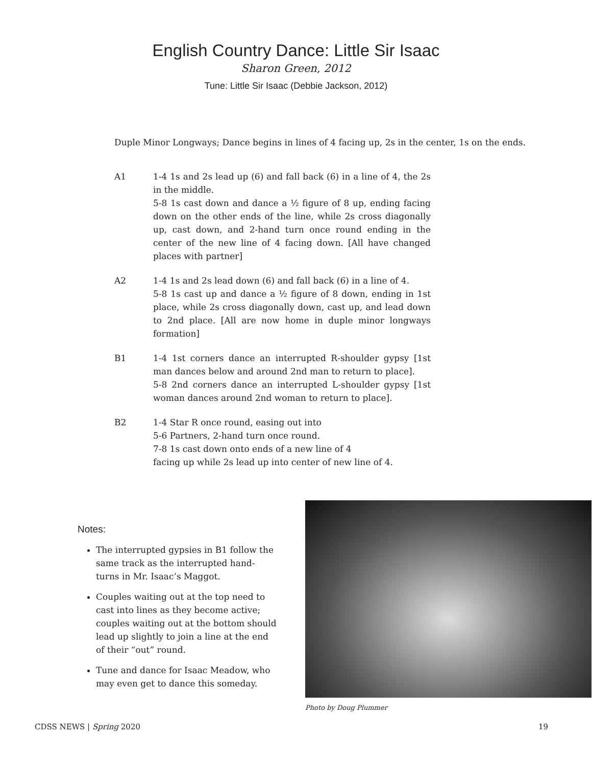English Country Dance: Little Sir Isaac
Sharon Green, 2012
Tune: Little Sir Isaac (Debbie Jackson, 2012)
Duple Minor Longways; Dance begins in lines of 4 facing up, 2s in the center, 1s on the ends.
A1 1-4 1s and 2s lead up (6) and fall back (6) in a line of 4, the 2s in the middle.
5-8 1s cast down and dance a ½ figure of 8 up, ending facing down on the other ends of the line, while 2s cross diagonally up, cast down, and 2-hand turn once round ending in the center of the new line of 4 facing down. [All have changed places with partner]
A2 1-4 1s and 2s lead down (6) and fall back (6) in a line of 4.
5-8 1s cast up and dance a ½ figure of 8 down, ending in 1st place, while 2s cross diagonally down, cast up, and lead down to 2nd place. [All are now home in duple minor longways formation]
B1 1-4 1st corners dance an interrupted R-shoulder gypsy [1st man dances below and around 2nd man to return to place].
5-8 2nd corners dance an interrupted L-shoulder gypsy [1st woman dances around 2nd woman to return to place].
B2 1-4 Star R once round, easing out into
5-6 Partners, 2-hand turn once round.
7-8 1s cast down onto ends of a new line of 4
facing up while 2s lead up into center of new line of 4.
Notes:
The interrupted gypsies in B1 follow the same track as the interrupted hand-turns in Mr. Isaac’s Maggot.
Couples waiting out at the top need to cast into lines as they become active; couples waiting out at the bottom should lead up slightly to join a line at the end of their “out” round.
Tune and dance for Isaac Meadow, who may even get to dance this someday.
Photo by Doug Plummer
CDSS NEWS | Spring 2020 19